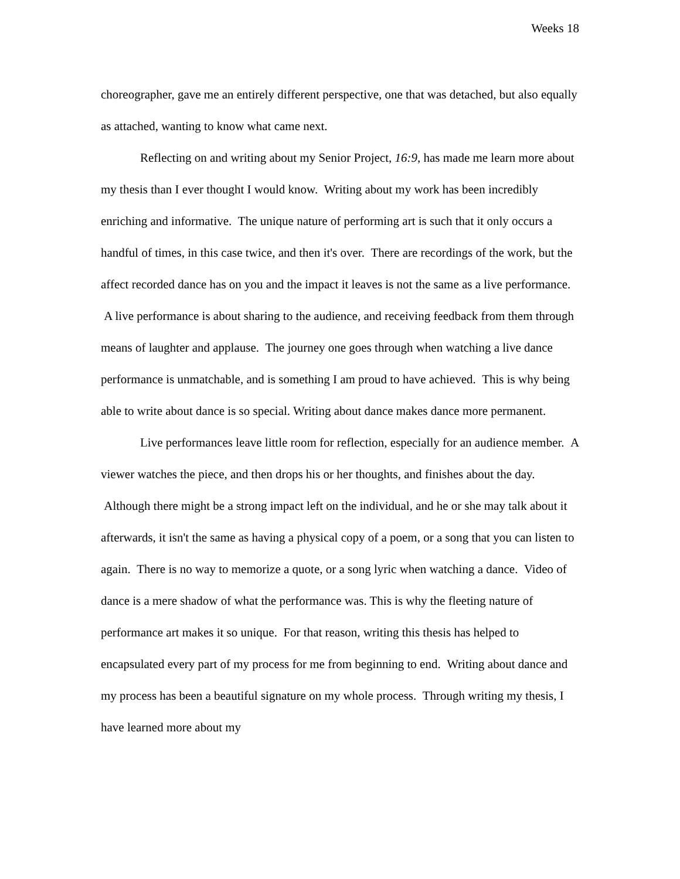Weeks 18
choreographer, gave me an entirely different perspective, one that was detached, but also equally as attached, wanting to know what came next.
Reflecting on and writing about my Senior Project, 16:9, has made me learn more about my thesis than I ever thought I would know. Writing about my work has been incredibly enriching and informative. The unique nature of performing art is such that it only occurs a handful of times, in this case twice, and then it's over. There are recordings of the work, but the affect recorded dance has on you and the impact it leaves is not the same as a live performance. A live performance is about sharing to the audience, and receiving feedback from them through means of laughter and applause. The journey one goes through when watching a live dance performance is unmatchable, and is something I am proud to have achieved. This is why being able to write about dance is so special. Writing about dance makes dance more permanent.
Live performances leave little room for reflection, especially for an audience member. A viewer watches the piece, and then drops his or her thoughts, and finishes about the day. Although there might be a strong impact left on the individual, and he or she may talk about it afterwards, it isn't the same as having a physical copy of a poem, or a song that you can listen to again. There is no way to memorize a quote, or a song lyric when watching a dance. Video of dance is a mere shadow of what the performance was. This is why the fleeting nature of performance art makes it so unique. For that reason, writing this thesis has helped to encapsulated every part of my process for me from beginning to end. Writing about dance and my process has been a beautiful signature on my whole process. Through writing my thesis, I have learned more about my